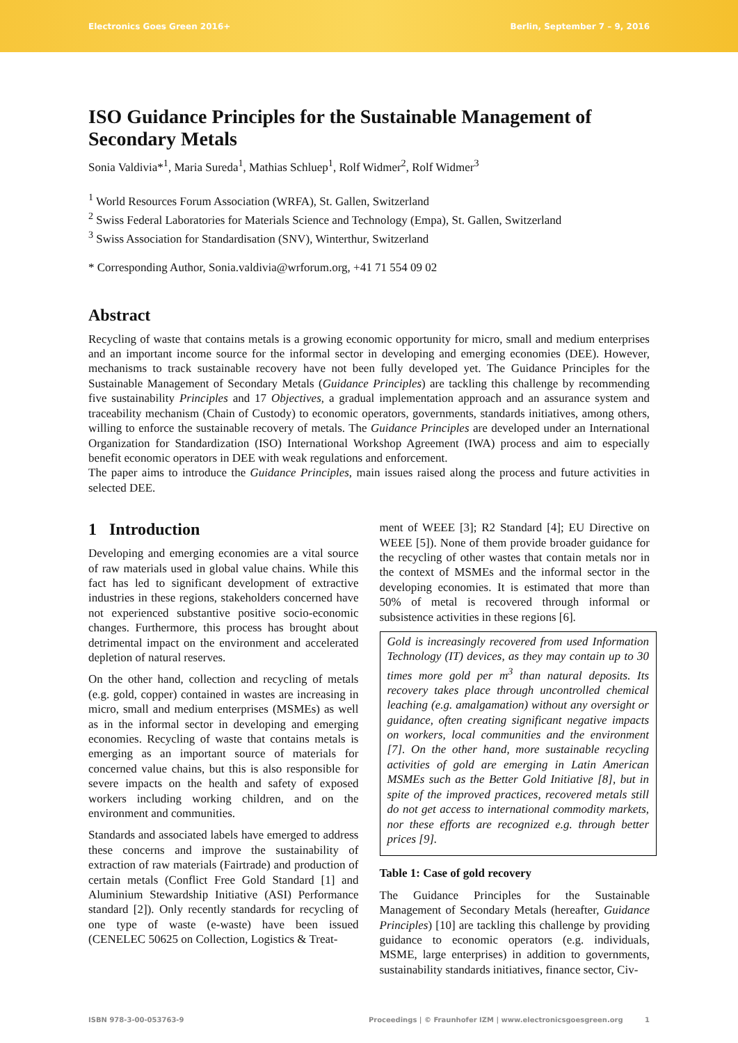Electronics Goes Green 2016+ Berlin, September 7 – 9, 2016
ISO Guidance Principles for the Sustainable Management of Secondary Metals
Sonia Valdivia*<sup>1</sup>, Maria Sureda<sup>1</sup>, Mathias Schluep<sup>1</sup>, Rolf Widmer<sup>2</sup>, Rolf Widmer<sup>3</sup>
<sup>1</sup> World Resources Forum Association (WRFA), St. Gallen, Switzerland
<sup>2</sup> Swiss Federal Laboratories for Materials Science and Technology (Empa), St. Gallen, Switzerland
<sup>3</sup> Swiss Association for Standardisation (SNV), Winterthur, Switzerland
* Corresponding Author, Sonia.valdivia@wrforum.org, +41 71 554 09 02
Abstract
Recycling of waste that contains metals is a growing economic opportunity for micro, small and medium enterprises and an important income source for the informal sector in developing and emerging economies (DEE). However, mechanisms to track sustainable recovery have not been fully developed yet. The Guidance Principles for the Sustainable Management of Secondary Metals (Guidance Principles) are tackling this challenge by recommending five sustainability Principles and 17 Objectives, a gradual implementation approach and an assurance system and traceability mechanism (Chain of Custody) to economic operators, governments, standards initiatives, among others, willing to enforce the sustainable recovery of metals. The Guidance Principles are developed under an International Organization for Standardization (ISO) International Workshop Agreement (IWA) process and aim to especially benefit economic operators in DEE with weak regulations and enforcement.
The paper aims to introduce the Guidance Principles, main issues raised along the process and future activities in selected DEE.
1 Introduction
Developing and emerging economies are a vital source of raw materials used in global value chains. While this fact has led to significant development of extractive industries in these regions, stakeholders concerned have not experienced substantive positive socio-economic changes. Furthermore, this process has brought about detrimental impact on the environment and accelerated depletion of natural reserves.
On the other hand, collection and recycling of metals (e.g. gold, copper) contained in wastes are increasing in micro, small and medium enterprises (MSMEs) as well as in the informal sector in developing and emerging economies. Recycling of waste that contains metals is emerging as an important source of materials for concerned value chains, but this is also responsible for severe impacts on the health and safety of exposed workers including working children, and on the environment and communities.
Standards and associated labels have emerged to address these concerns and improve the sustainability of extraction of raw materials (Fairtrade) and production of certain metals (Conflict Free Gold Standard [1] and Aluminium Stewardship Initiative (ASI) Performance standard [2]). Only recently standards for recycling of one type of waste (e-waste) have been issued (CENELEC 50625 on Collection, Logistics & Treat-
ment of WEEE [3]; R2 Standard [4]; EU Directive on WEEE [5]). None of them provide broader guidance for the recycling of other wastes that contain metals nor in the context of MSMEs and the informal sector in the developing economies. It is estimated that more than 50% of metal is recovered through informal or subsistence activities in these regions [6].
Gold is increasingly recovered from used Information Technology (IT) devices, as they may contain up to 30 times more gold per m<sup>3</sup> than natural deposits. Its recovery takes place through uncontrolled chemical leaching (e.g. amalgamation) without any oversight or guidance, often creating significant negative impacts on workers, local communities and the environment [7]. On the other hand, more sustainable recycling activities of gold are emerging in Latin American MSMEs such as the Better Gold Initiative [8], but in spite of the improved practices, recovered metals still do not get access to international commodity markets, nor these efforts are recognized e.g. through better prices [9].
Table 1: Case of gold recovery
The Guidance Principles for the Sustainable Management of Secondary Metals (hereafter, Guidance Principles) [10] are tackling this challenge by providing guidance to economic operators (e.g. individuals, MSME, large enterprises) in addition to governments, sustainability standards initiatives, finance sector, Civ-
ISBN 978-3-00-053763-9 Proceedings | © Fraunhofer IZM | www.electronicsgoesgreen.org 1